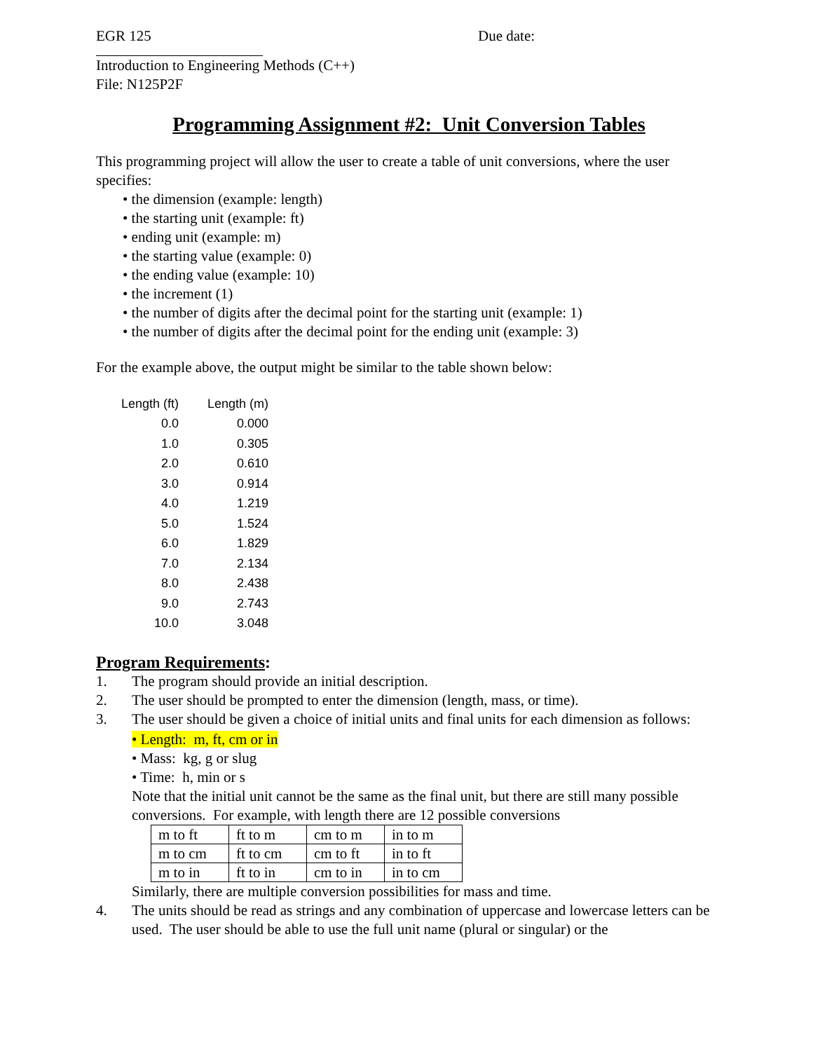EGR 125 Due date:
Introduction to Engineering Methods (C++)
File: N125P2F
Programming Assignment #2: Unit Conversion Tables
This programming project will allow the user to create a table of unit conversions, where the user specifies:
• the dimension (example: length)
• the starting unit (example: ft)
• ending unit (example: m)
• the starting value (example: 0)
• the ending value (example: 10)
• the increment (1)
• the number of digits after the decimal point for the starting unit (example: 1)
• the number of digits after the decimal point for the ending unit (example: 3)
For the example above, the output might be similar to the table shown below:
| Length (ft) | Length (m) |
| --- | --- |
| 0.0 | 0.000 |
| 1.0 | 0.305 |
| 2.0 | 0.610 |
| 3.0 | 0.914 |
| 4.0 | 1.219 |
| 5.0 | 1.524 |
| 6.0 | 1.829 |
| 7.0 | 2.134 |
| 8.0 | 2.438 |
| 9.0 | 2.743 |
| 10.0 | 3.048 |
Program Requirements:
1. The program should provide an initial description.
2. The user should be prompted to enter the dimension (length, mass, or time).
3. The user should be given a choice of initial units and final units for each dimension as follows:
• Length: m, ft, cm or in
• Mass: kg, g or slug
• Time: h, min or s
Note that the initial unit cannot be the same as the final unit, but there are still many possible conversions. For example, with length there are 12 possible conversions
| m to ft | ft to m | cm to m | in to m |
| m to cm | ft to cm | cm to ft | in to ft |
| m to in | ft to in | cm to in | in to cm |
Similarly, there are multiple conversion possibilities for mass and time.
4. The units should be read as strings and any combination of uppercase and lowercase letters can be used. The user should be able to use the full unit name (plural or singular) or the